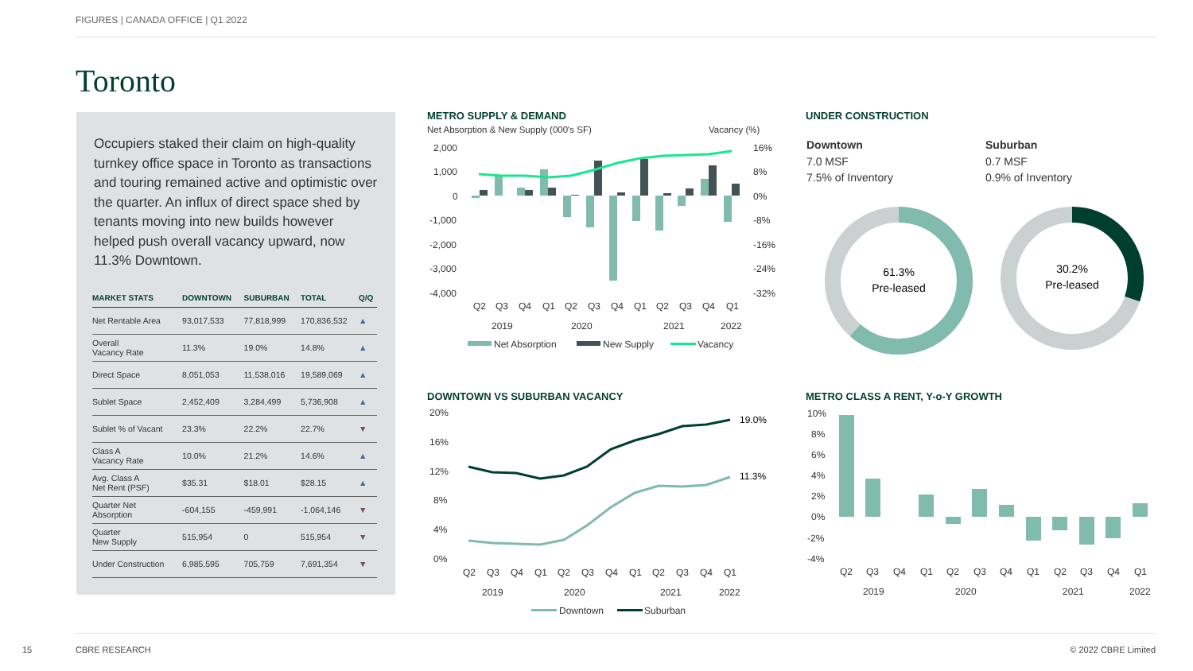FIGURES | CANADA OFFICE | Q1 2022
Toronto
Occupiers staked their claim on high-quality turnkey office space in Toronto as transactions and touring remained active and optimistic over the quarter. An influx of direct space shed by tenants moving into new builds however helped push overall vacancy upward, now 11.3% Downtown.
| MARKET STATS | DOWNTOWN | SUBURBAN | TOTAL | Q/Q |
| --- | --- | --- | --- | --- |
| Net Rentable Area | 93,017,533 | 77,818,999 | 170,836,532 | ▲ |
| Overall Vacancy Rate | 11.3% | 19.0% | 14.8% | ▲ |
| Direct Space | 8,051,053 | 11,538,016 | 19,589,069 | ▲ |
| Sublet Space | 2,452,409 | 3,284,499 | 5,736,908 | ▲ |
| Sublet % of Vacant | 23.3% | 22.2% | 22.7% | ▼ |
| Class A Vacancy Rate | 10.0% | 21.2% | 14.6% | ▲ |
| Avg. Class A Net Rent (PSF) | $35.31 | $18.01 | $28.15 | ▲ |
| Quarter Net Absorption | -604,155 | -459,991 | -1,064,146 | ▼ |
| Quarter New Supply | 515,954 | 0 | 515,954 | ▼ |
| Under Construction | 6,985,595 | 705,759 | 7,691,354 | ▼ |
METRO SUPPLY & DEMAND
Net Absorption & New Supply (000's SF)
Vacancy (%)
2,000
1,000
0
-1,000
-2,000
-3,000
-4,000
16%
8%
0%
-8%
-16%
-24%
-32%
Q2
Q3
Q4
Q1
Q2
Q3
Q4
Q1
Q2
Q3
Q4
Q1
2019
2020
2021
2022
Net Absorption
New Supply
Vacancy
UNDER CONSTRUCTION
Downtown
7.0 MSF
7.5% of Inventory
Suburban
0.7 MSF
0.9% of Inventory
61.3%
Pre-leased
30.2%
Pre-leased
DOWNTOWN VS SUBURBAN VACANCY
20%
16%
12%
8%
4%
0%
19.0%
11.3%
Q2
Q3
Q4
Q1
Q2
Q3
Q4
Q1
Q2
Q3
Q4
Q1
2019
2020
2021
2022
Downtown
Suburban
METRO CLASS A RENT, Y-o-Y GROWTH
10%
8%
6%
4%
2%
0%
-2%
-4%
Q2
Q3
Q4
Q1
Q2
Q3
Q4
Q1
Q2
Q3
Q4
Q1
2019
2020
2021
2022
15 CBRE RESEARCH © 2022 CBRE Limited